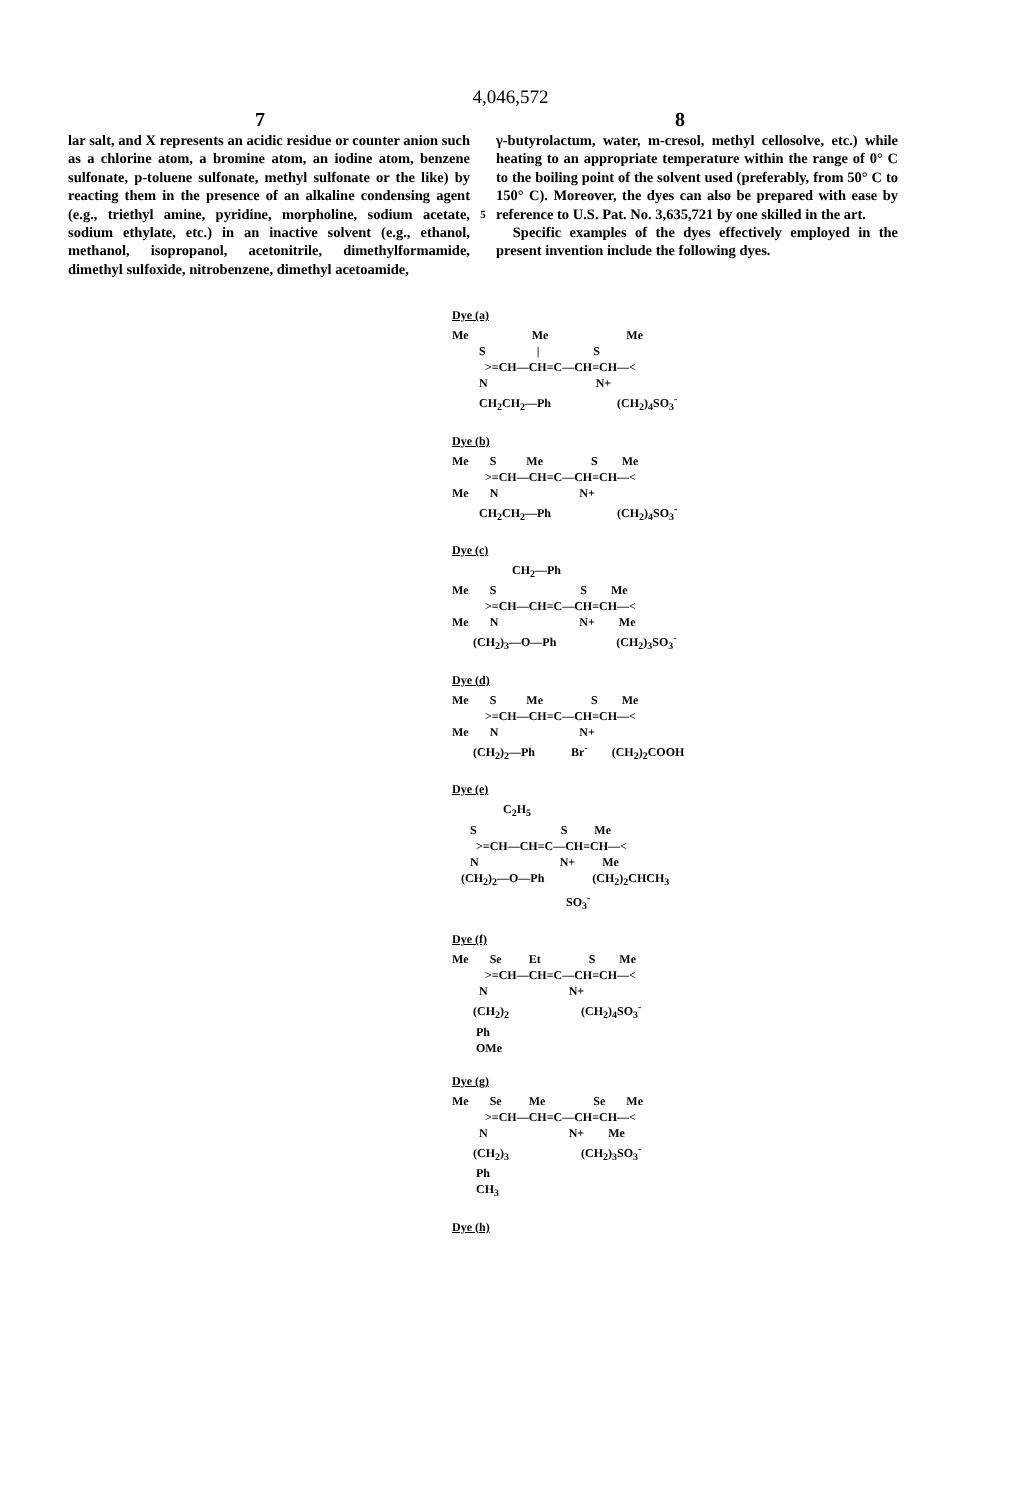4,046,572
7 8
lar salt, and X represents an acidic residue or counter anion such as a chlorine atom, a bromine atom, an iodine atom, benzene sulfonate, p-toluene sulfonate, methyl sulfonate or the like) by reacting them in the presence of an alkaline condensing agent (e.g., triethyl amine, pyridine, morpholine, sodium acetate, sodium ethylate, etc.) in an inactive solvent (e.g., ethanol, methanol, isopropanol, acetonitrile, dimethylformamide, dimethyl sulfoxide, nitrobenzene, dimethyl acetoamide,
5
γ-butyrolactum, water, m-cresol, methyl cellosolve, etc.) while heating to an appropriate temperature within the range of 0° C to the boiling point of the solvent used (preferably, from 50° C to 150° C). Moreover, the dyes can also be prepared with ease by reference to U.S. Pat. No. 3,635,721 by one skilled in the art.
Specific examples of the dyes effectively employed in the present invention include the following dyes.
Dye (a)
Me Me Me S | S >=CH—CH=C—CH=CH—< N N+ CH<sub>2</sub>CH<sub>2</sub>—Ph (CH<sub>2</sub>)<sub>4</sub>SO<sub>3</sub><sup>-</sup>
Dye (b)
Me S Me S Me >=CH—CH=C—CH=CH—< Me N N+ CH<sub>2</sub>CH<sub>2</sub>—Ph (CH<sub>2</sub>)<sub>4</sub>SO<sub>3</sub><sup>-</sup>
Dye (c)
CH<sub>2</sub>—Ph Me S S Me >=CH—CH=C—CH=CH—< Me N N+ Me (CH<sub>2</sub>)<sub>3</sub>—O—Ph (CH<sub>2</sub>)<sub>3</sub>SO<sub>3</sub><sup>-</sup>
Dye (d)
Me S Me S Me >=CH—CH=C—CH=CH—< Me N N+ (CH<sub>2</sub>)<sub>2</sub>—Ph Br<sup>-</sup> (CH<sub>2</sub>)<sub>2</sub>COOH
Dye (e)
C<sub>2</sub>H<sub>5</sub> S S Me >=CH—CH=C—CH=CH—< N N+ Me (CH<sub>2</sub>)<sub>2</sub>—O—Ph (CH<sub>2</sub>)<sub>2</sub>CHCH<sub>3</sub> SO<sub>3</sub><sup>-</sup>
Dye (f)
Me Se Et S Me >=CH—CH=C—CH=CH—< N N+ (CH<sub>2</sub>)<sub>2</sub> (CH<sub>2</sub>)<sub>4</sub>SO<sub>3</sub><sup>-</sup> Ph OMe
Dye (g)
Me Se Me Se Me >=CH—CH=C—CH=CH—< N N+ Me (CH<sub>2</sub>)<sub>3</sub> (CH<sub>2</sub>)<sub>3</sub>SO<sub>3</sub><sup>-</sup> Ph CH<sub>3</sub>
Dye (h)